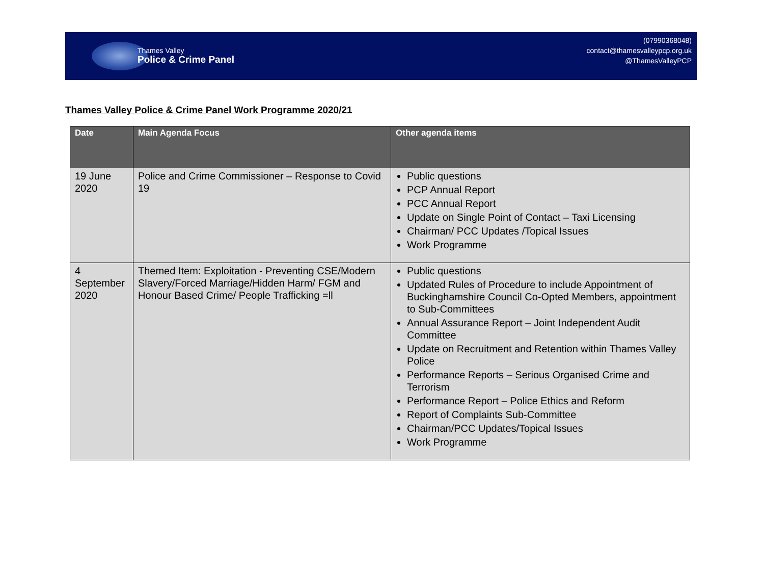Thames Valley
Police & Crime Panel
(07990368048)
contact@thamesvalleypcp.org.uk
@ThamesValleyPCP
Thames Valley Police & Crime Panel Work Programme 2020/21
| Date | Main Agenda Focus | Other agenda items |
| --- | --- | --- |
| 19 June 2020 | Police and Crime Commissioner – Response to Covid 19 | Public questions PCP Annual Report PCC Annual Report Update on Single Point of Contact – Taxi Licensing Chairman/ PCC Updates /Topical Issues Work Programme |
| 4 September 2020 | Themed Item: Exploitation - Preventing CSE/Modern Slavery/Forced Marriage/Hidden Harm/ FGM and Honour Based Crime/ People Trafficking =ll | Public questions Updated Rules of Procedure to include Appointment of Buckinghamshire Council Co-Opted Members, appointment to Sub-Committees Annual Assurance Report – Joint Independent Audit Committee Update on Recruitment and Retention within Thames Valley Police Performance Reports – Serious Organised Crime and Terrorism Performance Report – Police Ethics and Reform Report of Complaints Sub-Committee Chairman/PCC Updates/Topical Issues Work Programme |